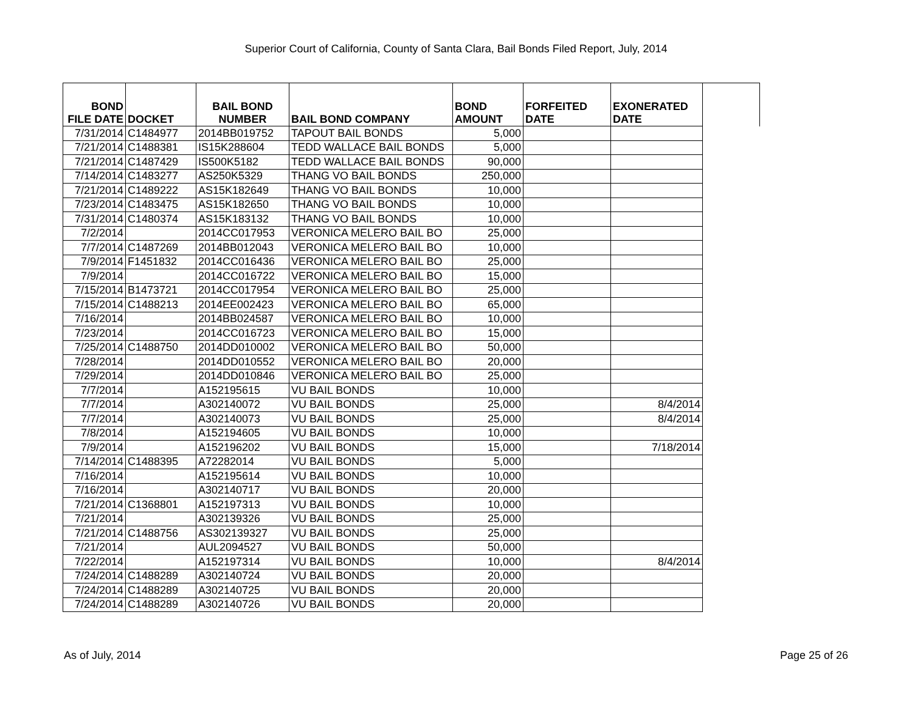Superior Court of California, County of Santa Clara, Bail Bonds Filed Report, July, 2014
| BOND FILE DATE | DOCKET | BAIL BOND NUMBER | BAIL BOND COMPANY | BOND AMOUNT | FORFEITED DATE | EXONERATED DATE | |
| --- | --- | --- | --- | --- | --- | --- | --- |
| 7/31/2014 | C1484977 | 2014BB019752 | TAPOUT BAIL BONDS | 5,000 | | | |
| 7/21/2014 | C1488381 | IS15K288604 | TEDD WALLACE BAIL BONDS | 5,000 | | | |
| 7/21/2014 | C1487429 | IS500K5182 | TEDD WALLACE BAIL BONDS | 90,000 | | | |
| 7/14/2014 | C1483277 | AS250K5329 | THANG VO BAIL BONDS | 250,000 | | | |
| 7/21/2014 | C1489222 | AS15K182649 | THANG VO BAIL BONDS | 10,000 | | | |
| 7/23/2014 | C1483475 | AS15K182650 | THANG VO BAIL BONDS | 10,000 | | | |
| 7/31/2014 | C1480374 | AS15K183132 | THANG VO BAIL BONDS | 10,000 | | | |
| 7/2/2014 | | 2014CC017953 | VERONICA MELERO BAIL BO | 25,000 | | | |
| 7/7/2014 | C1487269 | 2014BB012043 | VERONICA MELERO BAIL BO | 10,000 | | | |
| 7/9/2014 | F1451832 | 2014CC016436 | VERONICA MELERO BAIL BO | 25,000 | | | |
| 7/9/2014 | | 2014CC016722 | VERONICA MELERO BAIL BO | 15,000 | | | |
| 7/15/2014 | B1473721 | 2014CC017954 | VERONICA MELERO BAIL BO | 25,000 | | | |
| 7/15/2014 | C1488213 | 2014EE002423 | VERONICA MELERO BAIL BO | 65,000 | | | |
| 7/16/2014 | | 2014BB024587 | VERONICA MELERO BAIL BO | 10,000 | | | |
| 7/23/2014 | | 2014CC016723 | VERONICA MELERO BAIL BO | 15,000 | | | |
| 7/25/2014 | C1488750 | 2014DD010002 | VERONICA MELERO BAIL BO | 50,000 | | | |
| 7/28/2014 | | 2014DD010552 | VERONICA MELERO BAIL BO | 20,000 | | | |
| 7/29/2014 | | 2014DD010846 | VERONICA MELERO BAIL BO | 25,000 | | | |
| 7/7/2014 | | A152195615 | VU BAIL BONDS | 10,000 | | | |
| 7/7/2014 | | A302140072 | VU BAIL BONDS | 25,000 | | 8/4/2014 | |
| 7/7/2014 | | A302140073 | VU BAIL BONDS | 25,000 | | 8/4/2014 | |
| 7/8/2014 | | A152194605 | VU BAIL BONDS | 10,000 | | | |
| 7/9/2014 | | A152196202 | VU BAIL BONDS | 15,000 | | 7/18/2014 | |
| 7/14/2014 | C1488395 | A72282014 | VU BAIL BONDS | 5,000 | | | |
| 7/16/2014 | | A152195614 | VU BAIL BONDS | 10,000 | | | |
| 7/16/2014 | | A302140717 | VU BAIL BONDS | 20,000 | | | |
| 7/21/2014 | C1368801 | A152197313 | VU BAIL BONDS | 10,000 | | | |
| 7/21/2014 | | A302139326 | VU BAIL BONDS | 25,000 | | | |
| 7/21/2014 | C1488756 | AS302139327 | VU BAIL BONDS | 25,000 | | | |
| 7/21/2014 | | AUL2094527 | VU BAIL BONDS | 50,000 | | | |
| 7/22/2014 | | A152197314 | VU BAIL BONDS | 10,000 | | 8/4/2014 | |
| 7/24/2014 | C1488289 | A302140724 | VU BAIL BONDS | 20,000 | | | |
| 7/24/2014 | C1488289 | A302140725 | VU BAIL BONDS | 20,000 | | | |
| 7/24/2014 | C1488289 | A302140726 | VU BAIL BONDS | 20,000 | | | |
As of July, 2014 Page 25 of 26